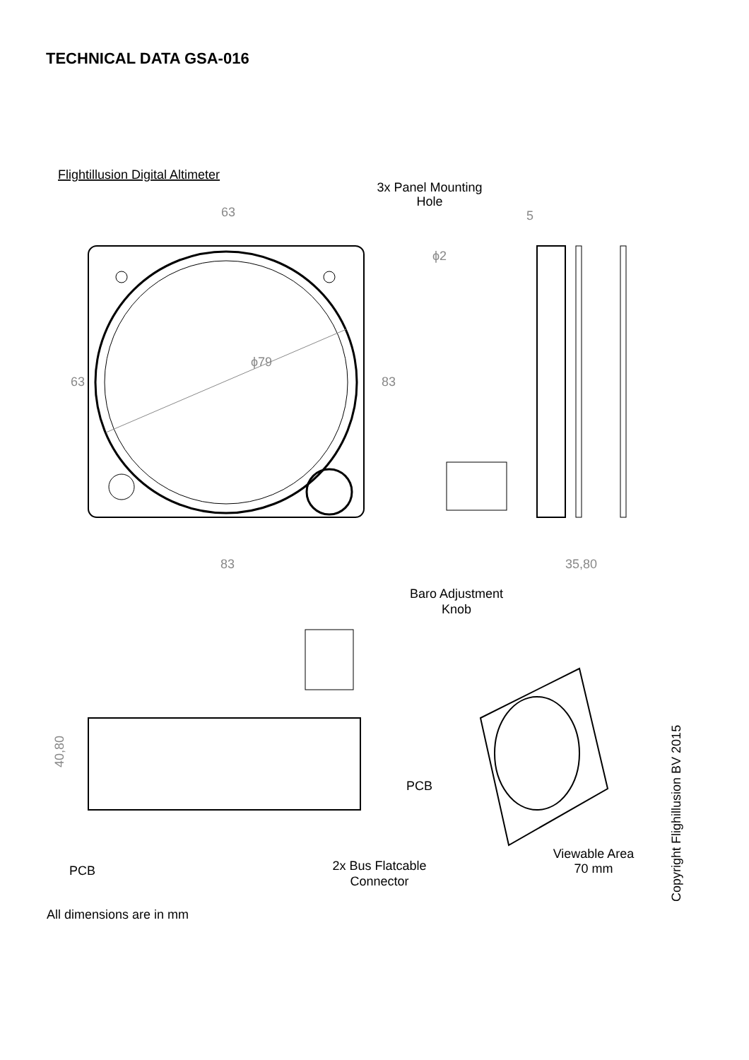TECHNICAL DATA GSA-016
Flightillusion Digital Altimeter
3x Panel Mounting
Hole
ϕ79
63
83
63
83
ϕ2
5
35,80
Baro Adjustment
Knob
40,80
PCB
PCB
2x Bus Flatcable
Connector
Viewable Area
70 mm
Copyright Flighillusion BV 2015
All dimensions are in mm